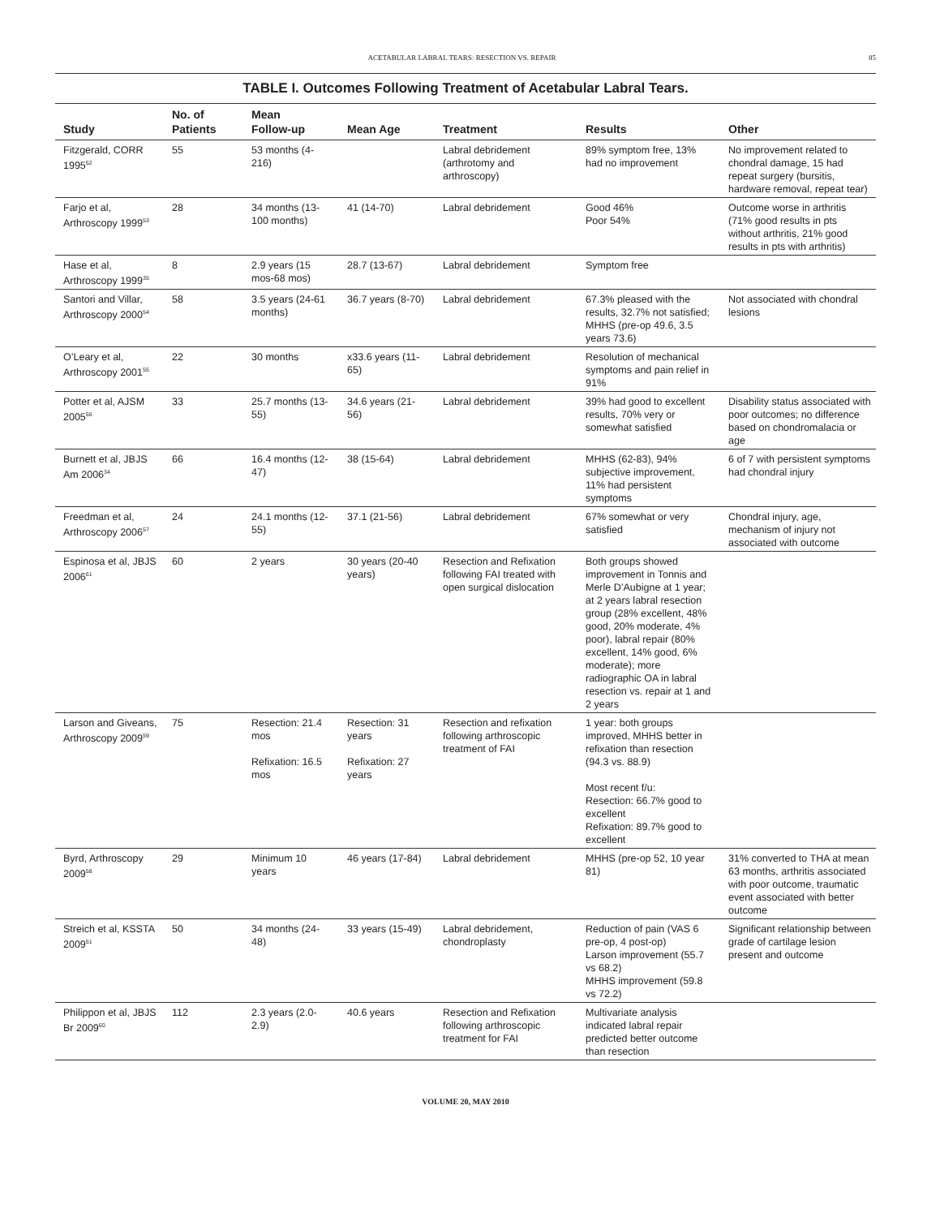ACETABULAR LABRAL TEARS: RESECTION VS. REPAIR 85
TABLE I. Outcomes Following Treatment of Acetabular Labral Tears.
| Study | No. of Patients | Mean Follow-up | Mean Age | Treatment | Results | Other |
| --- | --- | --- | --- | --- | --- | --- |
| Fitzgerald, CORR 1995<sup>52</sup> | 55 | 53 months (4-216) | | Labral debridement (arthrotomy and arthroscopy) | 89% symptom free, 13% had no improvement | No improvement related to chondral damage, 15 had repeat surgery (bursitis, hardware removal, repeat tear) |
| Farjo et al, Arthroscopy 1999<sup>53</sup> | 28 | 34 months (13-100 months) | 41 (14-70) | Labral debridement | Good 46% Poor 54% | Outcome worse in arthritis (71% good results in pts without arthritis, 21% good results in pts with arthritis) |
| Hase et al, Arthroscopy 1999<sup>35</sup> | 8 | 2.9 years (15 mos-68 mos) | 28.7 (13-67) | Labral debridement | Symptom free | |
| Santori and Villar, Arthroscopy 2000<sup>54</sup> | 58 | 3.5 years (24-61 months) | 36.7 years (8-70) | Labral debridement | 67.3% pleased with the results, 32.7% not satisfied; MHHS (pre-op 49.6, 3.5 years 73.6) | Not associated with chondral lesions |
| O’Leary et al, Arthroscopy 2001<sup>55</sup> | 22 | 30 months | x33.6 years (11-65) | Labral debridement | Resolution of mechanical symptoms and pain relief in 91% | |
| Potter et al, AJSM 2005<sup>56</sup> | 33 | 25.7 months (13-55) | 34.6 years (21-56) | Labral debridement | 39% had good to excellent results, 70% very or somewhat satisfied | Disability status associated with poor outcomes; no difference based on chondromalacia or age |
| Burnett et al, JBJS Am 2006<sup>34</sup> | 66 | 16.4 months (12-47) | 38 (15-64) | Labral debridement | MHHS (62-83), 94% subjective improvement, 11% had persistent symptoms | 6 of 7 with persistent symptoms had chondral injury |
| Freedman et al, Arthroscopy 2006<sup>57</sup> | 24 | 24.1 months (12-55) | 37.1 (21-56) | Labral debridement | 67% somewhat or very satisfied | Chondral injury, age, mechanism of injury not associated with outcome |
| Espinosa et al, JBJS 2006<sup>61</sup> | 60 | 2 years | 30 years (20-40 years) | Resection and Refixation following FAI treated with open surgical dislocation | Both groups showed improvement in Tonnis and Merle D’Aubigne at 1 year; at 2 years labral resection group (28% excellent, 48% good, 20% moderate, 4% poor), labral repair (80% excellent, 14% good, 6% moderate); more radiographic OA in labral resection vs. repair at 1 and 2 years | |
| Larson and Giveans, Arthroscopy 2009<sup>59</sup> | 75 | Resection: 21.4 mos Refixation: 16.5 mos | Resection: 31 years Refixation: 27 years | Resection and refixation following arthroscopic treatment of FAI | 1 year: both groups improved, MHHS better in refixation than resection (94.3 vs. 88.9) Most recent f/u: Resection: 66.7% good to excellent Refixation: 89.7% good to excellent | |
| Byrd, Arthroscopy 2009<sup>58</sup> | 29 | Minimum 10 years | 46 years (17-84) | Labral debridement | MHHS (pre-op 52, 10 year 81) | 31% converted to THA at mean 63 months, arthritis associated with poor outcome, traumatic event associated with better outcome |
| Streich et al, KSSTA 2009<sup>51</sup> | 50 | 34 months (24-48) | 33 years (15-49) | Labral debridement, chondroplasty | Reduction of pain (VAS 6 pre-op, 4 post-op) Larson improvement (55.7 vs 68.2) MHHS improvement (59.8 vs 72.2) | Significant relationship between grade of cartilage lesion present and outcome |
| Philippon et al, JBJS Br 2009<sup>60</sup> | 112 | 2.3 years (2.0-2.9) | 40.6 years | Resection and Refixation following arthroscopic treatment for FAI | Multivariate analysis indicated labral repair predicted better outcome than resection | |
VOLUME 20, MAY 2010